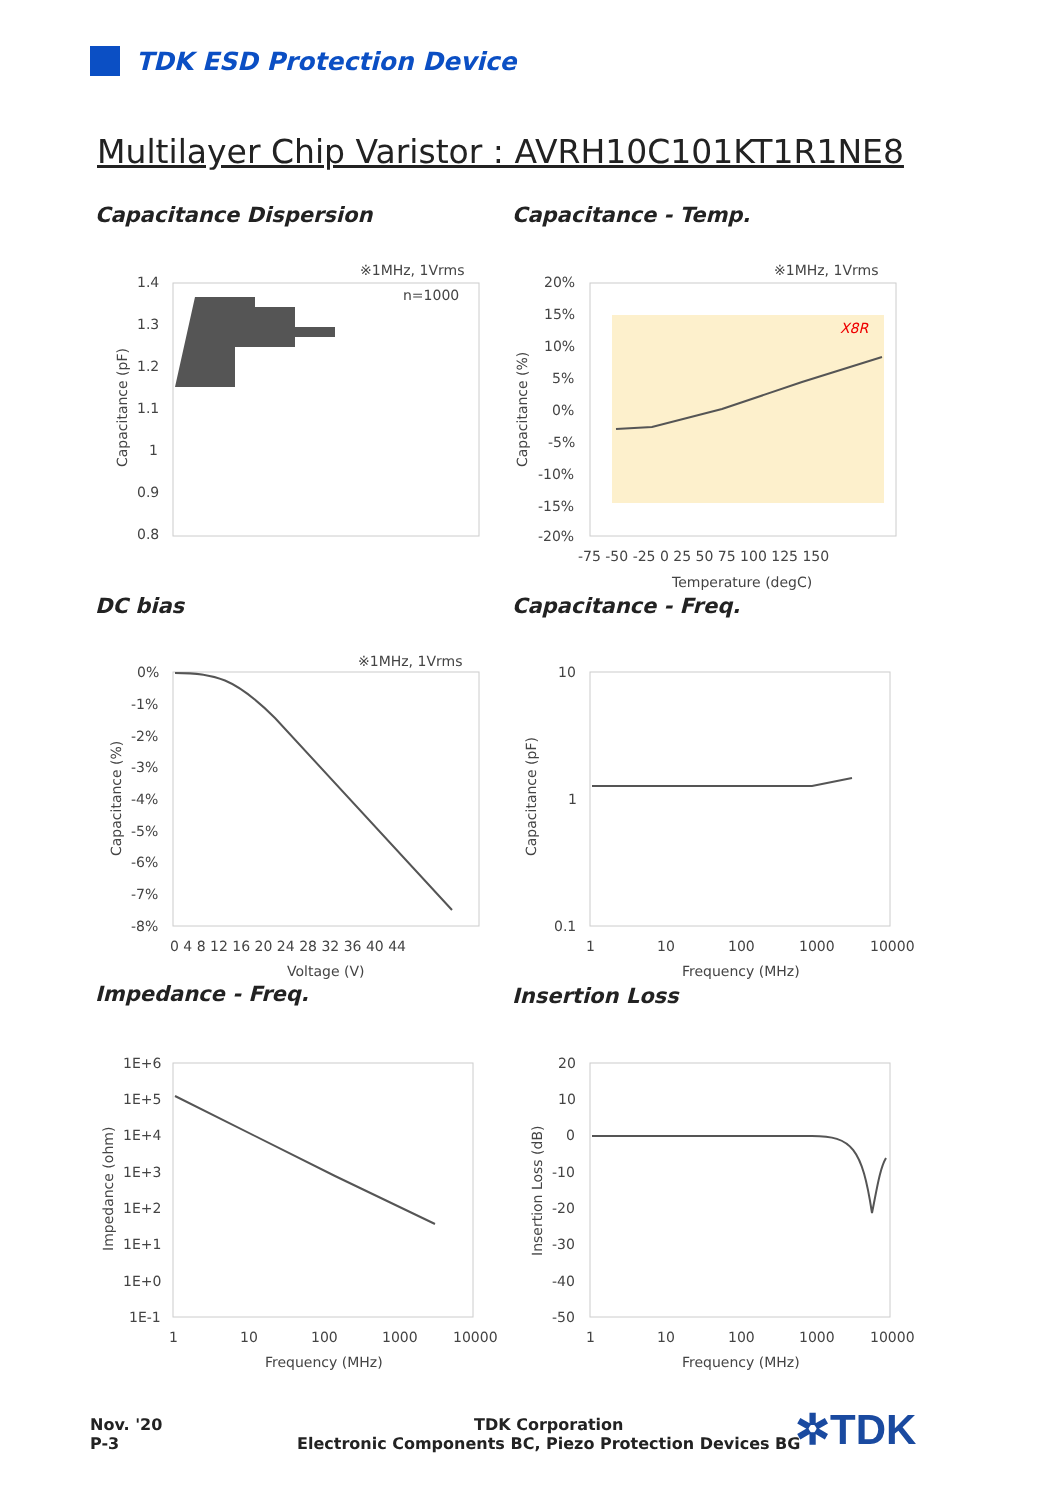TDK ESD Protection Device
Multilayer Chip Varistor : AVRH10C101KT1R1NE8
Capacitance Dispersion
※1MHz, 1Vrms
n=1000
1.4
1.3
1.2
1.1
1
0.9
0.8
Capacitance (pF)
Capacitance - Temp.
※1MHz, 1Vrms
X8R
20%
15%
10%
5%
0%
-5%
-10%
-15%
-20%
-75 -50 -25 0 25 50 75 100 125 150
Temperature (degC)
Capacitance (%)
DC bias
※1MHz, 1Vrms
0%
-1%
-2%
-3%
-4%
-5%
-6%
-7%
-8%
0 4 8 12 16 20 24 28 32 36 40 44
Voltage (V)
Capacitance (%)
Capacitance - Freq.
10
1
0.1
1
10
100
1000
10000
Frequency (MHz)
Capacitance (pF)
Impedance - Freq.
1E+6
1E+5
1E+4
1E+3
1E+2
1E+1
1E+0
1E-1
1
10
100
1000
10000
Frequency (MHz)
Impedance (ohm)
Insertion Loss
20
10
0
-10
-20
-30
-40
-50
1
10
100
1000
10000
Frequency (MHz)
Insertion Loss (dB)
Nov. '20
P-3
TDK Corporation
Electronic Components BC, Piezo Protection Devices BG
✲TDK